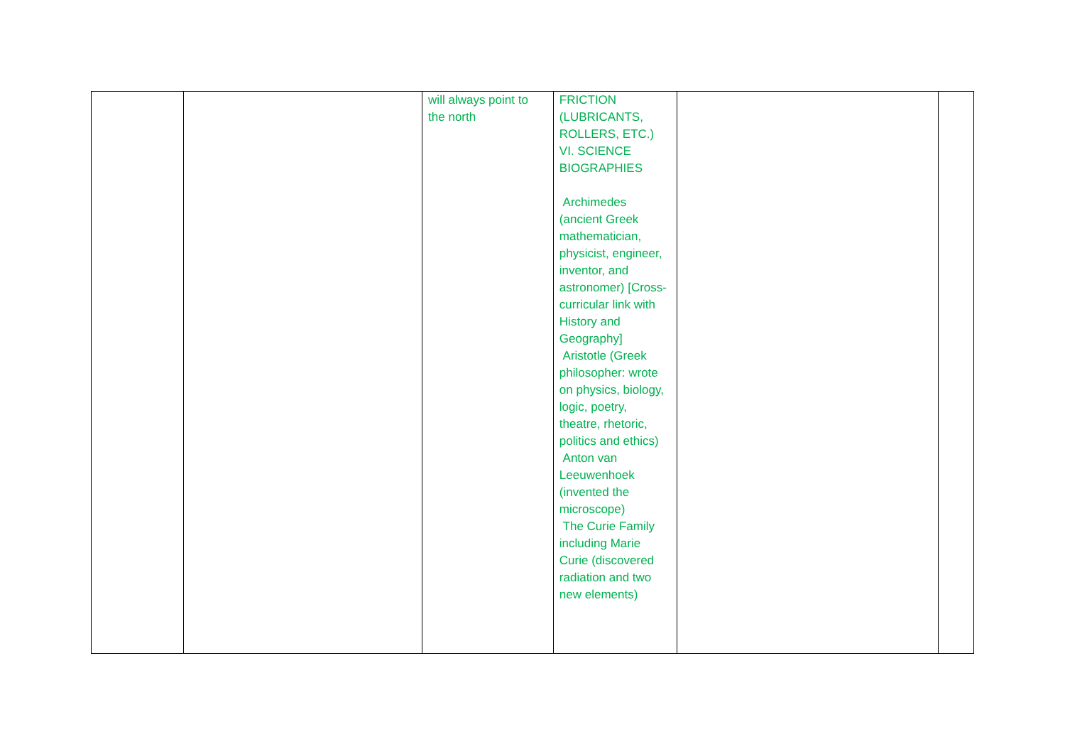| | | will always point to the north | FRICTION (LUBRICANTS, ROLLERS, ETC.) VI. SCIENCE BIOGRAPHIES Archimedes (ancient Greek mathematician, physicist, engineer, inventor, and astronomer) [Cross-curricular link with History and Geography] Aristotle (Greek philosopher: wrote on physics, biology, logic, poetry, theatre, rhetoric, politics and ethics) Anton van Leeuwenhoek (invented the microscope) The Curie Family including Marie Curie (discovered radiation and two new elements) | | |